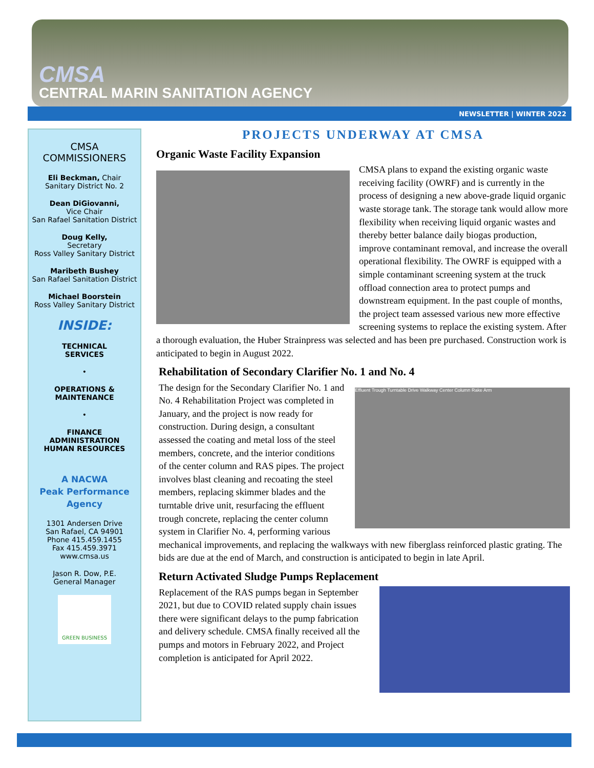CMSA
CENTRAL MARIN SANITATION AGENCY
NEWSLETTER | WINTER 2022
CMSA
COMMISSIONERS
Eli Beckman, Chair
Sanitary District No. 2
Dean DiGiovanni,
Vice Chair
San Rafael Sanitation District
Doug Kelly,
Secretary
Ross Valley Sanitary District
Maribeth Bushey
San Rafael Sanitation District
Michael Boorstein
Ross Valley Sanitary District
INSIDE:
TECHNICAL
SERVICES
•
OPERATIONS &
MAINTENANCE
•
FINANCE
ADMINISTRATION
HUMAN RESOURCES
A NACWA
Peak Performance
Agency
1301 Andersen Drive
San Rafael, CA 94901
Phone 415.459.1455
Fax 415.459.3971
www.cmsa.us
Jason R. Dow, P.E.
General Manager
GREEN BUSINESS
PROJECTS UNDERWAY AT CMSA
Organic Waste Facility Expansion
CMSA plans to expand the existing organic waste receiving facility (OWRF) and is currently in the process of designing a new above-grade liquid organic waste storage tank. The storage tank would allow more flexibility when receiving liquid organic wastes and thereby better balance daily biogas production, improve contaminant removal, and increase the overall operational flexibility. The OWRF is equipped with a simple contaminant screening system at the truck offload connection area to protect pumps and downstream equipment. In the past couple of months, the project team assessed various new more effective screening systems to replace the existing system. After a thorough evaluation, the Huber Strainpress was selected and has been pre purchased. Construction work is anticipated to begin in August 2022.
Rehabilitation of Secondary Clarifier No. 1 and No. 4
Effluent Trough Turntable Drive Walkway Center Column Rake Arm
The design for the Secondary Clarifier No. 1 and No. 4 Rehabilitation Project was completed in January, and the project is now ready for construction. During design, a consultant assessed the coating and metal loss of the steel members, concrete, and the interior conditions of the center column and RAS pipes. The project involves blast cleaning and recoating the steel members, replacing skimmer blades and the turntable drive unit, resurfacing the effluent trough concrete, replacing the center column system in Clarifier No. 4, performing various mechanical improvements, and replacing the walkways with new fiberglass reinforced plastic grating. The bids are due at the end of March, and construction is anticipated to begin in late April.
Return Activated Sludge Pumps Replacement
Replacement of the RAS pumps began in September 2021, but due to COVID related supply chain issues there were significant delays to the pump fabrication and delivery schedule. CMSA finally received all the pumps and motors in February 2022, and Project completion is anticipated for April 2022.